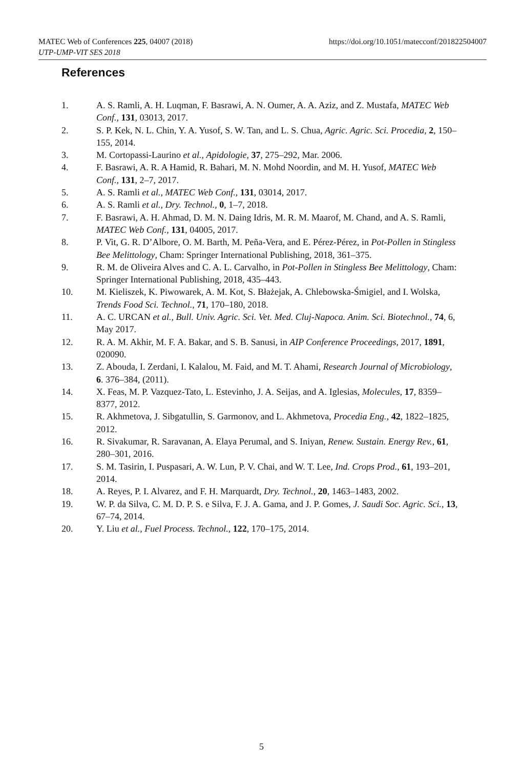https://doi.org/10.1051/matecconf/201822504007 MATEC Web of Conferences 225, 04007 (2018)
UTP-UMP-VIT SES 2018
References
1. A. S. Ramli, A. H. Luqman, F. Basrawi, A. N. Oumer, A. A. Aziz, and Z. Mustafa, MATEC Web Conf., 131, 03013, 2017.
2. S. P. Kek, N. L. Chin, Y. A. Yusof, S. W. Tan, and L. S. Chua, Agric. Agric. Sci. Procedia, 2, 150–155, 2014.
3. M. Cortopassi-Laurino et al., Apidologie, 37, 275–292, Mar. 2006.
4. F. Basrawi, A. R. A Hamid, R. Bahari, M. N. Mohd Noordin, and M. H. Yusof, MATEC Web Conf., 131, 2–7, 2017.
5. A. S. Ramli et al., MATEC Web Conf., 131, 03014, 2017.
6. A. S. Ramli et al., Dry. Technol., 0, 1–7, 2018.
7. F. Basrawi, A. H. Ahmad, D. M. N. Daing Idris, M. R. M. Maarof, M. Chand, and A. S. Ramli, MATEC Web Conf., 131, 04005, 2017.
8. P. Vit, G. R. D’Albore, O. M. Barth, M. Peña-Vera, and E. Pérez-Pérez, in Pot-Pollen in Stingless Bee Melittology, Cham: Springer International Publishing, 2018, 361–375.
9. R. M. de Oliveira Alves and C. A. L. Carvalho, in Pot-Pollen in Stingless Bee Melittology, Cham: Springer International Publishing, 2018, 435–443.
10. M. Kieliszek, K. Piwowarek, A. M. Kot, S. Błażejak, A. Chlebowska-Śmigiel, and I. Wolska, Trends Food Sci. Technol., 71, 170–180, 2018.
11. A. C. URCAN et al., Bull. Univ. Agric. Sci. Vet. Med. Cluj-Napoca. Anim. Sci. Biotechnol., 74, 6, May 2017.
12. R. A. M. Akhir, M. F. A. Bakar, and S. B. Sanusi, in AIP Conference Proceedings, 2017, 1891, 020090.
13. Z. Abouda, I. Zerdani, I. Kalalou, M. Faid, and M. T. Ahami, Research Journal of Microbiology, 6. 376–384, (2011).
14. X. Feas, M. P. Vazquez-Tato, L. Estevinho, J. A. Seijas, and A. Iglesias, Molecules, 17, 8359–8377, 2012.
15. R. Akhmetova, J. Sibgatullin, S. Garmonov, and L. Akhmetova, Procedia Eng., 42, 1822–1825, 2012.
16. R. Sivakumar, R. Saravanan, A. Elaya Perumal, and S. Iniyan, Renew. Sustain. Energy Rev., 61, 280–301, 2016.
17. S. M. Tasirin, I. Puspasari, A. W. Lun, P. V. Chai, and W. T. Lee, Ind. Crops Prod., 61, 193–201, 2014.
18. A. Reyes, P. I. Alvarez, and F. H. Marquardt, Dry. Technol., 20, 1463–1483, 2002.
19. W. P. da Silva, C. M. D. P. S. e Silva, F. J. A. Gama, and J. P. Gomes, J. Saudi Soc. Agric. Sci., 13, 67–74, 2014.
20. Y. Liu et al., Fuel Process. Technol., 122, 170–175, 2014.
5